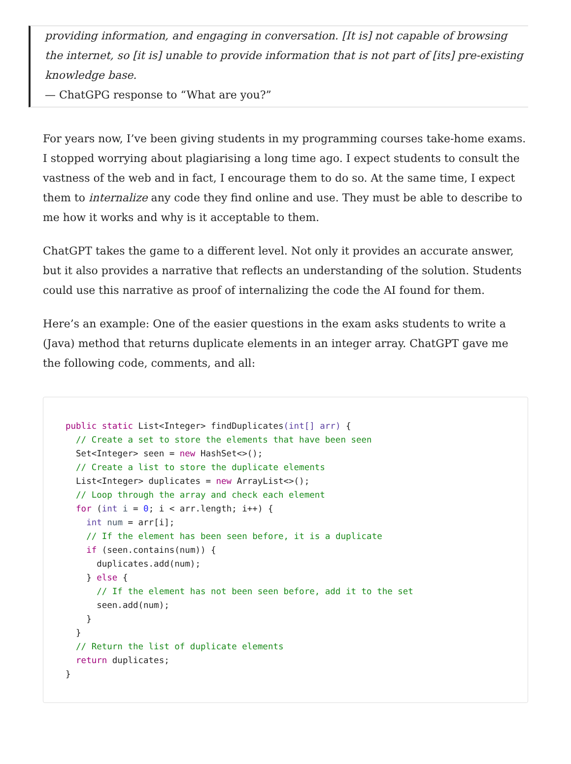providing information, and engaging in conversation. [It is] not capable of browsing the internet, so [it is] unable to provide information that is not part of [its] pre-existing knowledge base.
— ChatGPG response to “What are you?”
For years now, I’ve been giving students in my programming courses take-home exams. I stopped worrying about plagiarising a long time ago. I expect students to consult the vastness of the web and in fact, I encourage them to do so. At the same time, I expect them to internalize any code they find online and use. They must be able to describe to me how it works and why is it acceptable to them.
ChatGPT takes the game to a different level. Not only it provides an accurate answer, but it also provides a narrative that reflects an understanding of the solution. Students could use this narrative as proof of internalizing the code the AI found for them.
Here’s an example: One of the easier questions in the exam asks students to write a (Java) method that returns duplicate elements in an integer array. ChatGPT gave me the following code, comments, and all:
public static List<Integer> findDuplicates(int[] arr) {
  // Create a set to store the elements that have been seen
  Set<Integer> seen = new HashSet<>();
  // Create a list to store the duplicate elements
  List<Integer> duplicates = new ArrayList<>();
  // Loop through the array and check each element
  for (int i = 0; i < arr.length; i++) {
    int num = arr[i];
    // If the element has been seen before, it is a duplicate
    if (seen.contains(num)) {
      duplicates.add(num);
    } else {
      // If the element has not been seen before, add it to the set
      seen.add(num);
    }
  }
  // Return the list of duplicate elements
  return duplicates;
}